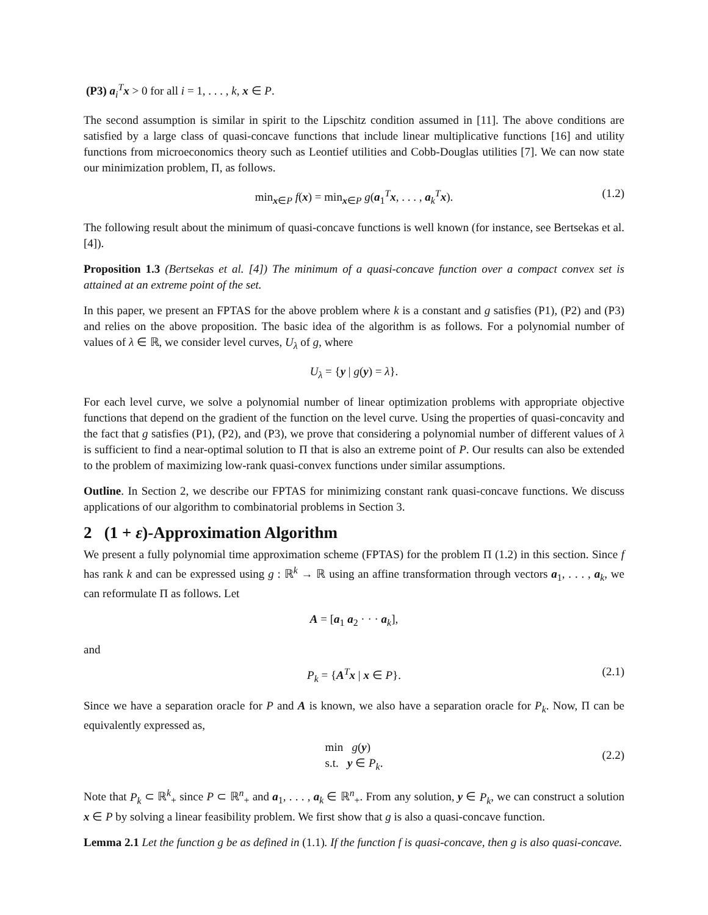(P3) a<sub>i</sub><sup>T</sup>x > 0 for all i = 1, . . . , k, x ∈ P.
The second assumption is similar in spirit to the Lipschitz condition assumed in [11]. The above conditions are satisfied by a large class of quasi-concave functions that include linear multiplicative functions [16] and utility functions from microeconomics theory such as Leontief utilities and Cobb-Douglas utilities [7]. We can now state our minimization problem, Π, as follows.
min<sub>x∈P</sub> f(x) = min<sub>x∈P</sub> g(a<sub>1</sub><sup>T</sup>x, . . . , a<sub>k</sub><sup>T</sup>x). (1.2)
The following result about the minimum of quasi-concave functions is well known (for instance, see Bertsekas et al. [4]).
Proposition 1.3 (Bertsekas et al. [4]) The minimum of a quasi-concave function over a compact convex set is attained at an extreme point of the set.
In this paper, we present an FPTAS for the above problem where k is a constant and g satisfies (P1), (P2) and (P3) and relies on the above proposition. The basic idea of the algorithm is as follows. For a polynomial number of values of λ ∈ ℝ, we consider level curves, U<sub>λ</sub> of g, where
U<sub>λ</sub> = {y | g(y) = λ}.
For each level curve, we solve a polynomial number of linear optimization problems with appropriate objective functions that depend on the gradient of the function on the level curve. Using the properties of quasi-concavity and the fact that g satisfies (P1), (P2), and (P3), we prove that considering a polynomial number of different values of λ is sufficient to find a near-optimal solution to Π that is also an extreme point of P. Our results can also be extended to the problem of maximizing low-rank quasi-convex functions under similar assumptions.
Outline. In Section 2, we describe our FPTAS for minimizing constant rank quasi-concave functions. We discuss applications of our algorithm to combinatorial problems in Section 3.
2 (1 + ε)-Approximation Algorithm
We present a fully polynomial time approximation scheme (FPTAS) for the problem Π (1.2) in this section. Since f has rank k and can be expressed using g : ℝ<sup>k</sup> → ℝ using an affine transformation through vectors a<sub>1</sub>, . . . , a<sub>k</sub>, we can reformulate Π as follows. Let
A = [a<sub>1</sub> a<sub>2</sub> · · · a<sub>k</sub>],
and
P<sub>k</sub> = {A<sup>T</sup>x | x ∈ P}. (2.1)
Since we have a separation oracle for P and A is known, we also have a separation oracle for P<sub>k</sub>. Now, Π can be equivalently expressed as,
min g(y)
s.t. y ∈ P<sub>k</sub>.
(2.2)
Note that P<sub>k</sub> ⊂ ℝ<sup>k</sup><sub>+</sub> since P ⊂ ℝ<sup>n</sup><sub>+</sub> and a<sub>1</sub>, . . . , a<sub>k</sub> ∈ ℝ<sup>n</sup><sub>+</sub>. From any solution, y ∈ P<sub>k</sub>, we can construct a solution x ∈ P by solving a linear feasibility problem. We first show that g is also a quasi-concave function.
Lemma 2.1 Let the function g be as defined in (1.1). If the function f is quasi-concave, then g is also quasi-concave.